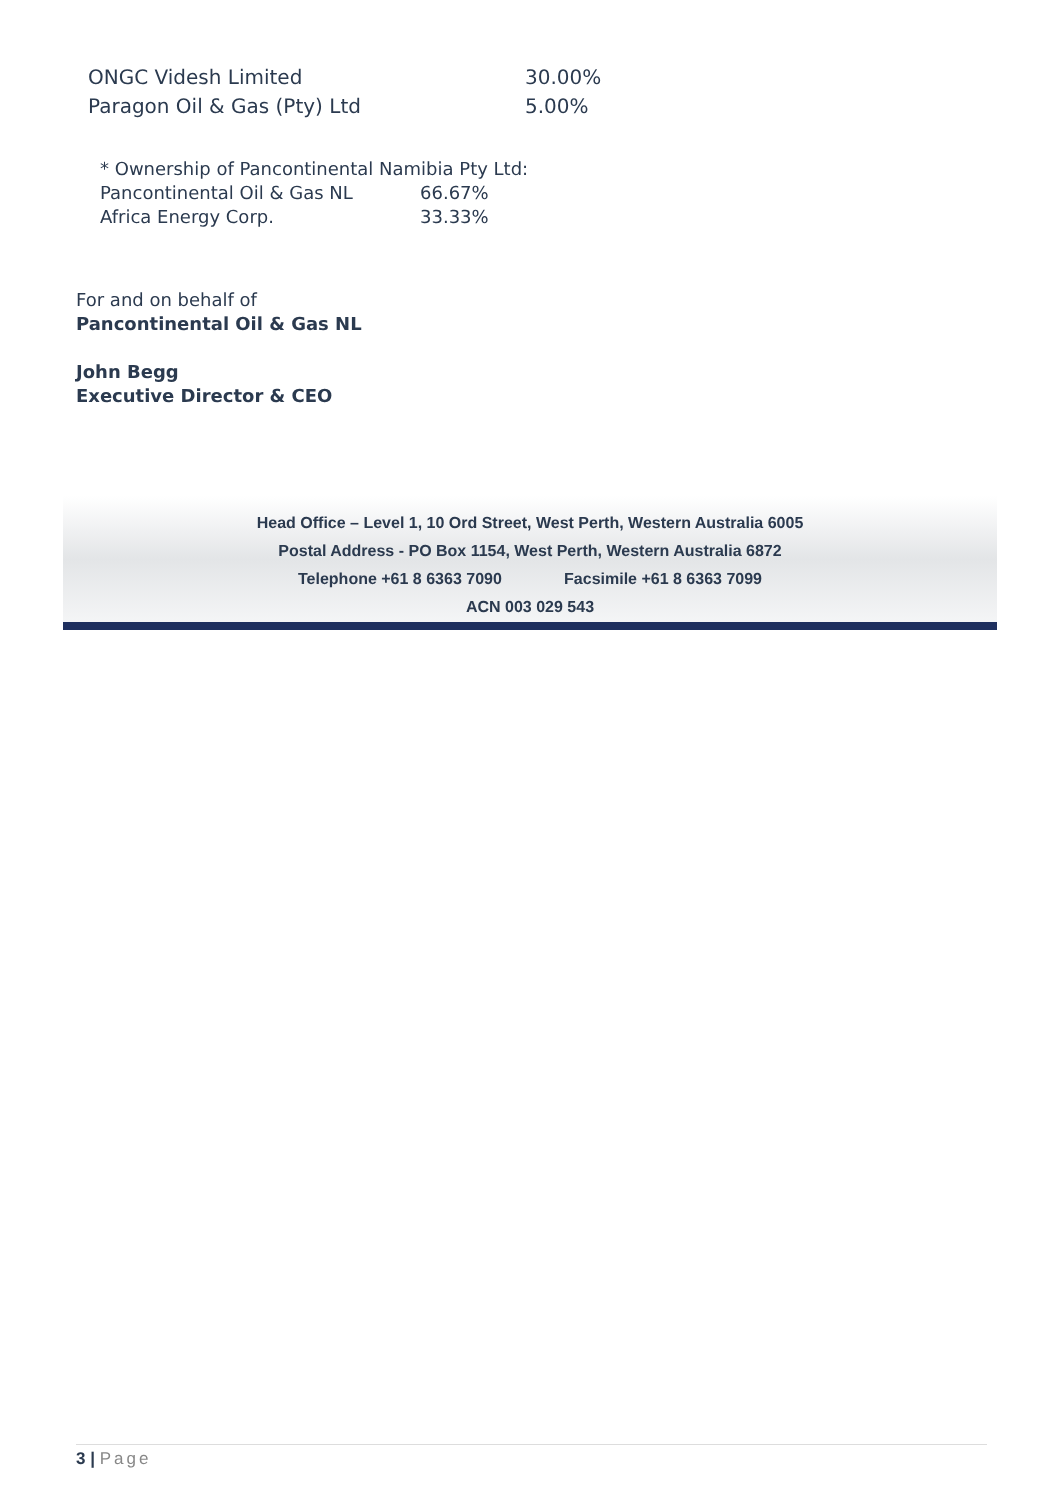| ONGC Videsh Limited | 30.00% |
| Paragon Oil & Gas (Pty) Ltd | 5.00% |
| * Ownership of Pancontinental Namibia Pty Ltd: | |
| Pancontinental Oil & Gas NL | 66.67% |
| Africa Energy Corp. | 33.33% |
For and on behalf of
Pancontinental Oil & Gas NL
John Begg
Executive Director & CEO
Head Office – Level 1, 10 Ord Street, West Perth, Western Australia 6005
Postal Address - PO Box 1154, West Perth, Western Australia 6872
Telephone +61 8 6363 7090 Facsimile +61 8 6363 7099
ACN 003 029 543
3 | Page